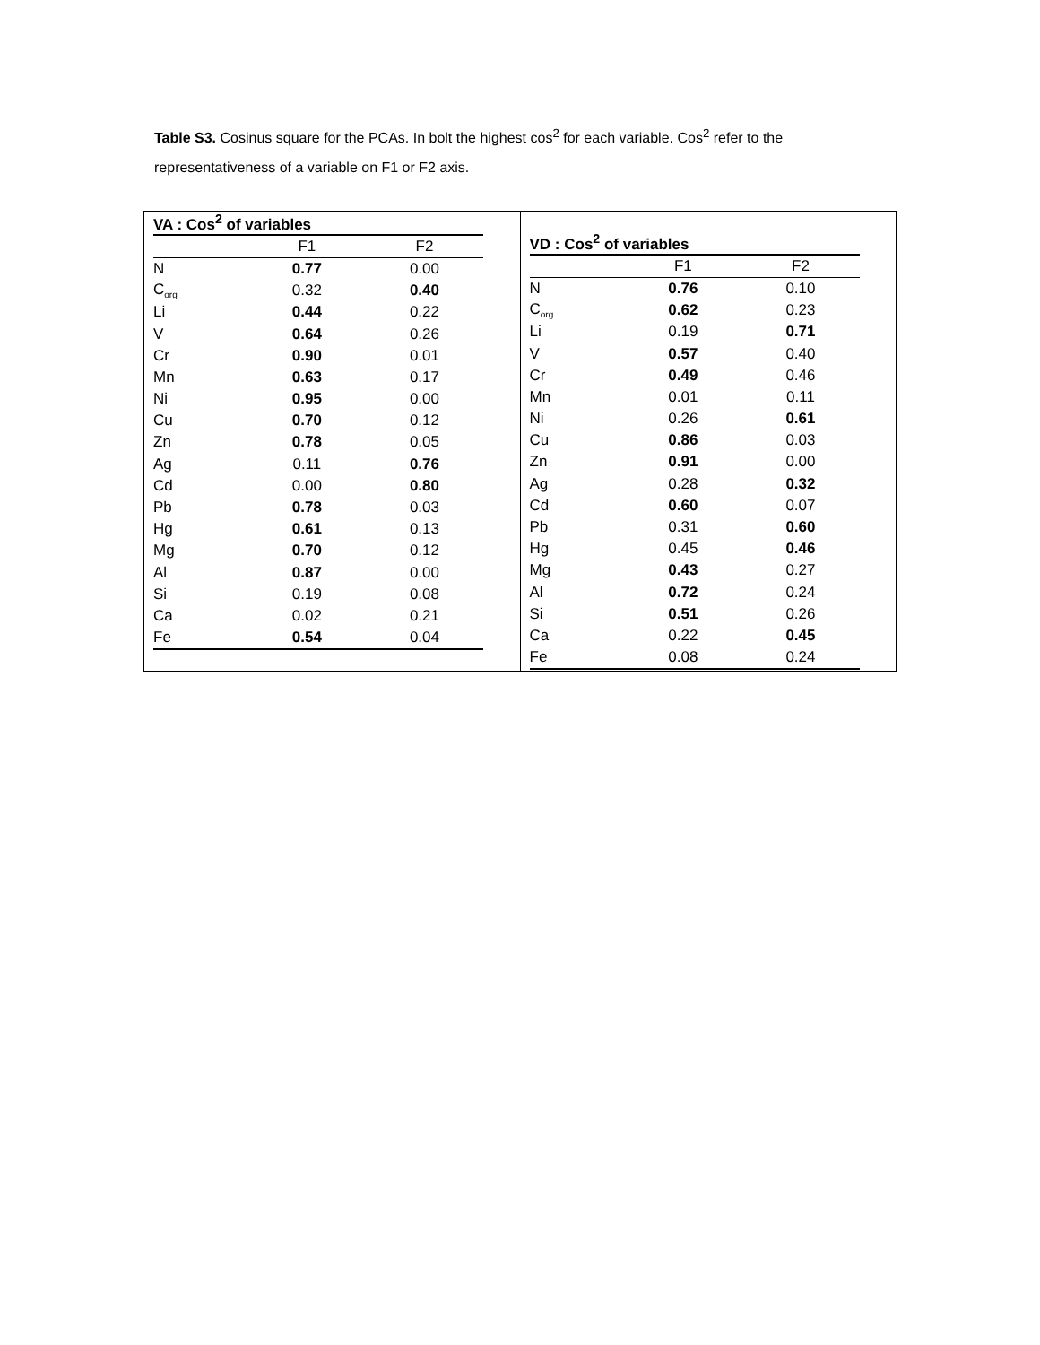Table S3. Cosinus square for the PCAs. In bolt the highest cos<sup>2</sup> for each variable. Cos<sup>2</sup> refer to the representativeness of a variable on F1 or F2 axis.
| VA : Cos<sup>2</sup> of variables | | |
| --- | --- | --- |
| | F1 | F2 |
| N | 0.77 | 0.00 |
| C<sub>org</sub> | 0.32 | 0.40 |
| Li | 0.44 | 0.22 |
| V | 0.64 | 0.26 |
| Cr | 0.90 | 0.01 |
| Mn | 0.63 | 0.17 |
| Ni | 0.95 | 0.00 |
| Cu | 0.70 | 0.12 |
| Zn | 0.78 | 0.05 |
| Ag | 0.11 | 0.76 |
| Cd | 0.00 | 0.80 |
| Pb | 0.78 | 0.03 |
| Hg | 0.61 | 0.13 |
| Mg | 0.70 | 0.12 |
| Al | 0.87 | 0.00 |
| Si | 0.19 | 0.08 |
| Ca | 0.02 | 0.21 |
| Fe | 0.54 | 0.04 |
| VD : Cos<sup>2</sup> of variables | | |
| --- | --- | --- |
| | F1 | F2 |
| N | 0.76 | 0.10 |
| C<sub>org</sub> | 0.62 | 0.23 |
| Li | 0.19 | 0.71 |
| V | 0.57 | 0.40 |
| Cr | 0.49 | 0.46 |
| Mn | 0.01 | 0.11 |
| Ni | 0.26 | 0.61 |
| Cu | 0.86 | 0.03 |
| Zn | 0.91 | 0.00 |
| Ag | 0.28 | 0.32 |
| Cd | 0.60 | 0.07 |
| Pb | 0.31 | 0.60 |
| Hg | 0.45 | 0.46 |
| Mg | 0.43 | 0.27 |
| Al | 0.72 | 0.24 |
| Si | 0.51 | 0.26 |
| Ca | 0.22 | 0.45 |
| Fe | 0.08 | 0.24 |